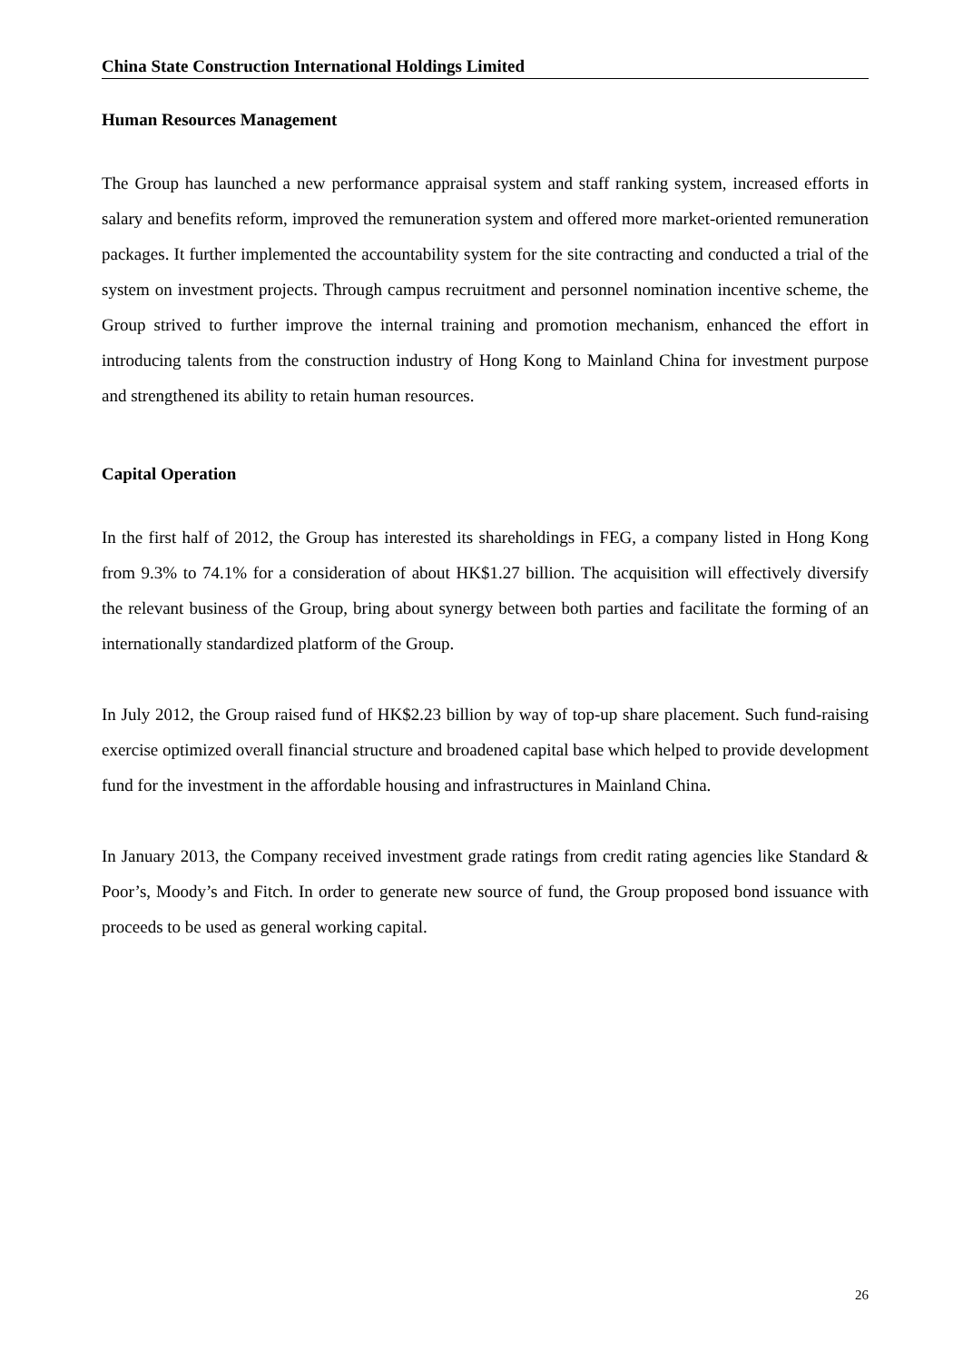China State Construction International Holdings Limited
Human Resources Management
The Group has launched a new performance appraisal system and staff ranking system, increased efforts in salary and benefits reform, improved the remuneration system and offered more market-oriented remuneration packages. It further implemented the accountability system for the site contracting and conducted a trial of the system on investment projects. Through campus recruitment and personnel nomination incentive scheme, the Group strived to further improve the internal training and promotion mechanism, enhanced the effort in introducing talents from the construction industry of Hong Kong to Mainland China for investment purpose and strengthened its ability to retain human resources.
Capital Operation
In the first half of 2012, the Group has interested its shareholdings in FEG, a company listed in Hong Kong from 9.3% to 74.1% for a consideration of about HK$1.27 billion. The acquisition will effectively diversify the relevant business of the Group, bring about synergy between both parties and facilitate the forming of an internationally standardized platform of the Group.
In July 2012, the Group raised fund of HK$2.23 billion by way of top-up share placement. Such fund-raising exercise optimized overall financial structure and broadened capital base which helped to provide development fund for the investment in the affordable housing and infrastructures in Mainland China.
In January 2013, the Company received investment grade ratings from credit rating agencies like Standard & Poor’s, Moody’s and Fitch. In order to generate new source of fund, the Group proposed bond issuance with proceeds to be used as general working capital.
26